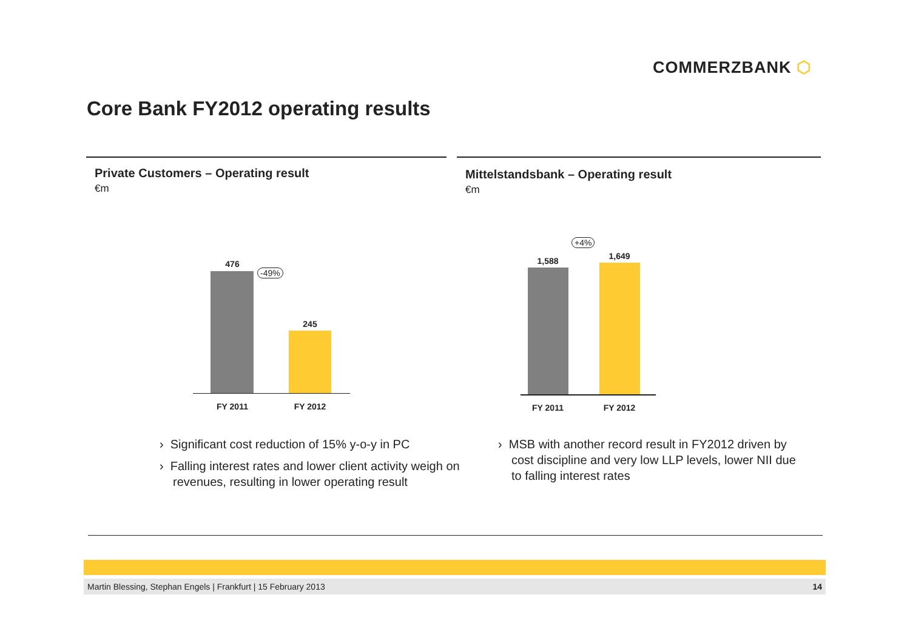COMMERZBANK ⬡
Core Bank FY2012 operating results
Private Customers – Operating result
€m
Mittelstandsbank – Operating result
€m
476
245
-49%
FY 2011 FY 2012
1,588 1,649
+4%
FY 2011 FY 2012
› Significant cost reduction of 15% y-o-y in PC
› Falling interest rates and lower client activity weigh on revenues, resulting in lower operating result
› MSB with another record result in FY2012 driven by cost discipline and very low LLP levels, lower NII due to falling interest rates
Martin Blessing, Stephan Engels | Frankfurt | 15 February 2013 14